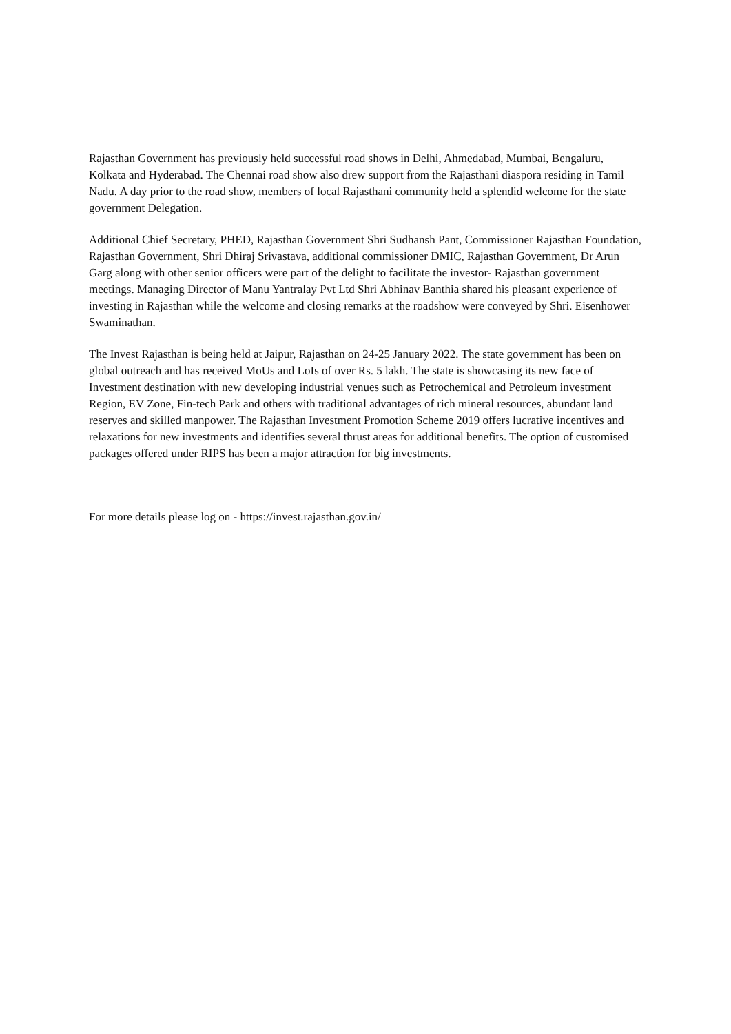Rajasthan Government has previously held successful road shows in Delhi, Ahmedabad, Mumbai, Bengaluru, Kolkata and Hyderabad. The Chennai road show also drew support from the Rajasthani diaspora residing in Tamil Nadu. A day prior to the road show, members of local Rajasthani community held a splendid welcome for the state government Delegation.
Additional Chief Secretary, PHED, Rajasthan Government Shri Sudhansh Pant, Commissioner Rajasthan Foundation, Rajasthan Government, Shri Dhiraj Srivastava, additional commissioner DMIC, Rajasthan Government, Dr Arun Garg along with other senior officers were part of the delight to facilitate the investor- Rajasthan government meetings. Managing Director of Manu Yantralay Pvt Ltd Shri Abhinav Banthia shared his pleasant experience of investing in Rajasthan while the welcome and closing remarks at the roadshow were conveyed by Shri. Eisenhower Swaminathan.
The Invest Rajasthan is being held at Jaipur, Rajasthan on 24-25 January 2022. The state government has been on global outreach and has received MoUs and LoIs of over Rs. 5 lakh. The state is showcasing its new face of Investment destination with new developing industrial venues such as Petrochemical and Petroleum investment Region, EV Zone, Fin-tech Park and others with traditional advantages of rich mineral resources, abundant land reserves and skilled manpower. The Rajasthan Investment Promotion Scheme 2019 offers lucrative incentives and relaxations for new investments and identifies several thrust areas for additional benefits. The option of customised packages offered under RIPS has been a major attraction for big investments.
For more details please log on - https://invest.rajasthan.gov.in/